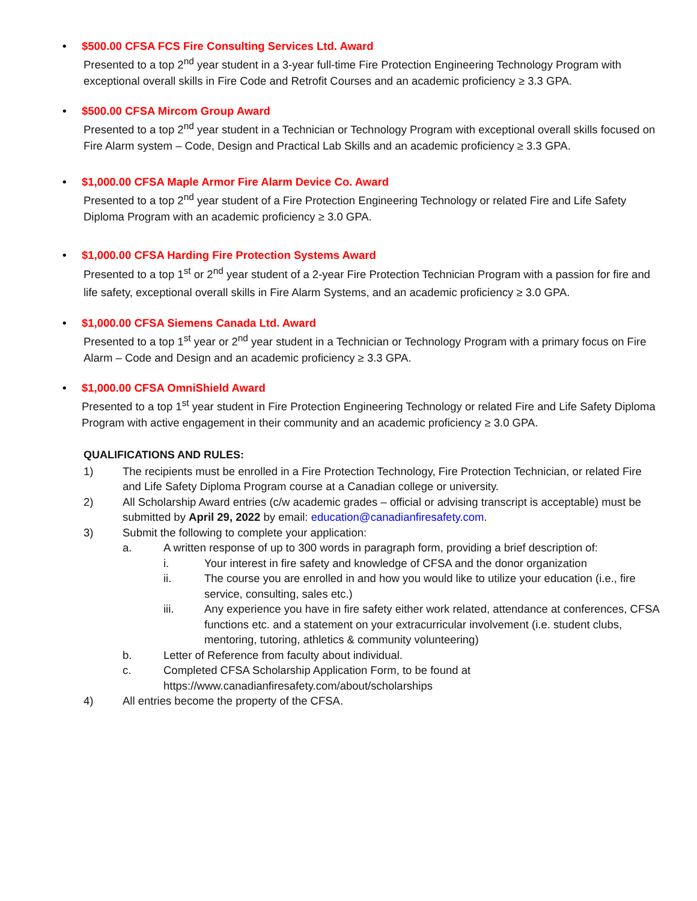• $500.00 CFSA FCS Fire Consulting Services Ltd. Award
Presented to a top 2<sup>nd</sup> year student in a 3-year full-time Fire Protection Engineering Technology Program with exceptional overall skills in Fire Code and Retrofit Courses and an academic proficiency ≥ 3.3 GPA.
• $500.00 CFSA Mircom Group Award
Presented to a top 2<sup>nd</sup> year student in a Technician or Technology Program with exceptional overall skills focused on Fire Alarm system – Code, Design and Practical Lab Skills and an academic proficiency ≥ 3.3 GPA.
• $1,000.00 CFSA Maple Armor Fire Alarm Device Co. Award
Presented to a top 2<sup>nd</sup> year student of a Fire Protection Engineering Technology or related Fire and Life Safety Diploma Program with an academic proficiency ≥ 3.0 GPA.
• $1,000.00 CFSA Harding Fire Protection Systems Award
Presented to a top 1<sup>st</sup> or 2<sup>nd</sup> year student of a 2-year Fire Protection Technician Program with a passion for fire and life safety, exceptional overall skills in Fire Alarm Systems, and an academic proficiency ≥ 3.0 GPA.
• $1,000.00 CFSA Siemens Canada Ltd. Award
Presented to a top 1<sup>st</sup> year or 2<sup>nd</sup> year student in a Technician or Technology Program with a primary focus on Fire Alarm – Code and Design and an academic proficiency ≥ 3.3 GPA.
• $1,000.00 CFSA OmniShield Award
Presented to a top 1<sup>st</sup> year student in Fire Protection Engineering Technology or related Fire and Life Safety Diploma Program with active engagement in their community and an academic proficiency ≥ 3.0 GPA.
QUALIFICATIONS AND RULES:
1) The recipients must be enrolled in a Fire Protection Technology, Fire Protection Technician, or related Fire and Life Safety Diploma Program course at a Canadian college or university.
2) All Scholarship Award entries (c/w academic grades – official or advising transcript is acceptable) must be submitted by April 29, 2022 by email: education@canadianfiresafety.com.
3) Submit the following to complete your application:
a. A written response of up to 300 words in paragraph form, providing a brief description of:
i. Your interest in fire safety and knowledge of CFSA and the donor organization
ii. The course you are enrolled in and how you would like to utilize your education (i.e., fire service, consulting, sales etc.)
iii. Any experience you have in fire safety either work related, attendance at conferences, CFSA functions etc. and a statement on your extracurricular involvement (i.e. student clubs, mentoring, tutoring, athletics & community volunteering)
b. Letter of Reference from faculty about individual.
c. Completed CFSA Scholarship Application Form, to be found at https://www.canadianfiresafety.com/about/scholarships
4) All entries become the property of the CFSA.